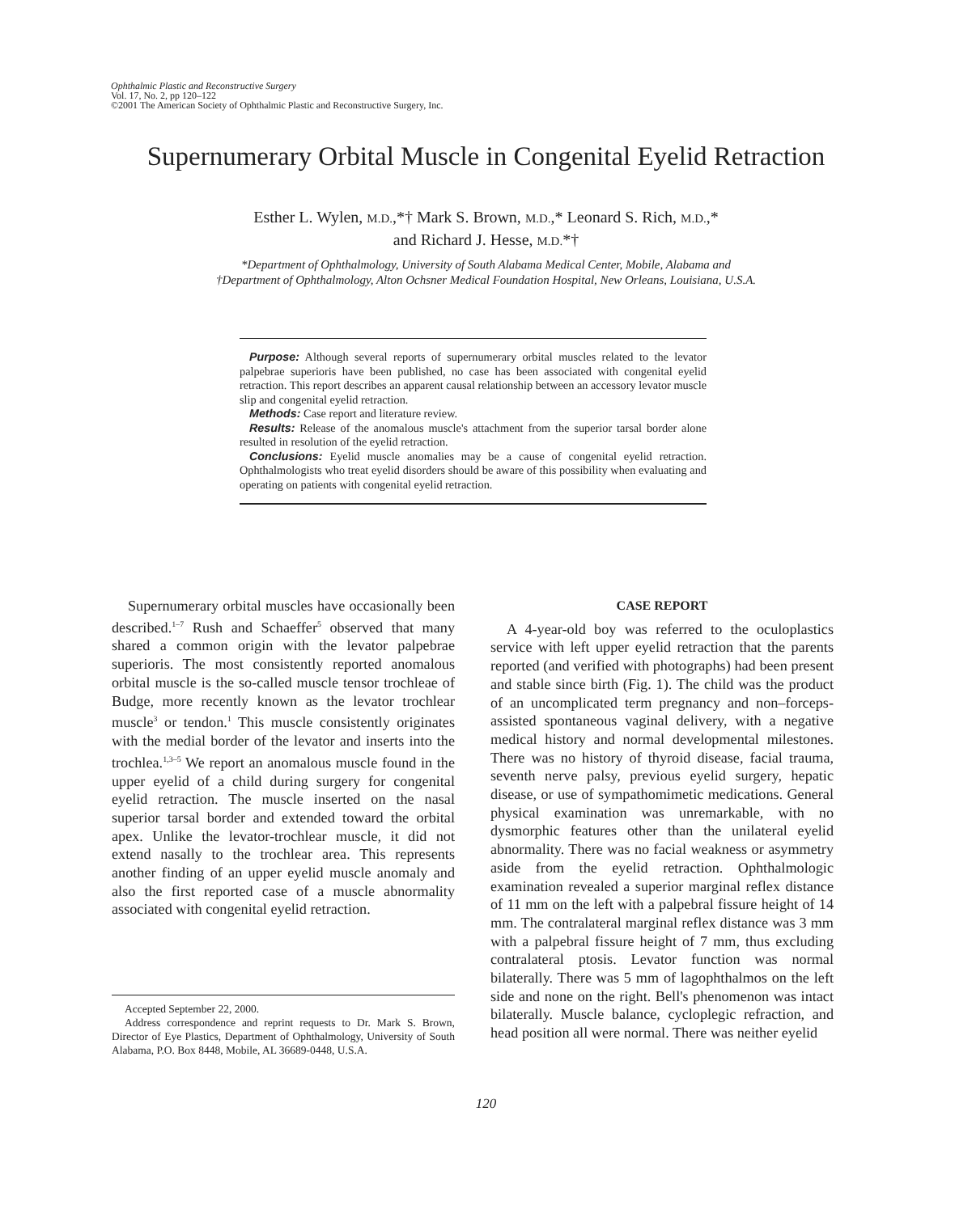Ophthalmic Plastic and Reconstructive Surgery
Vol. 17, No. 2, pp 120–122
©2001 The American Society of Ophthalmic Plastic and Reconstructive Surgery, Inc.
Supernumerary Orbital Muscle in Congenital Eyelid Retraction
Esther L. Wylen, M.D.,*† Mark S. Brown, M.D.,* Leonard S. Rich, M.D.,*
and Richard J. Hesse, M.D.*†
*Department of Ophthalmology, University of South Alabama Medical Center, Mobile, Alabama and
†Department of Ophthalmology, Alton Ochsner Medical Foundation Hospital, New Orleans, Louisiana, U.S.A.
Purpose: Although several reports of supernumerary orbital muscles related to the levator palpebrae superioris have been published, no case has been associated with congenital eyelid retraction. This report describes an apparent causal relationship between an accessory levator muscle slip and congenital eyelid retraction.
Methods: Case report and literature review.
Results: Release of the anomalous muscle's attachment from the superior tarsal border alone resulted in resolution of the eyelid retraction.
Conclusions: Eyelid muscle anomalies may be a cause of congenital eyelid retraction. Ophthalmologists who treat eyelid disorders should be aware of this possibility when evaluating and operating on patients with congenital eyelid retraction.
Supernumerary orbital muscles have occasionally been described.<sup>1–7</sup> Rush and Schaeffer<sup>5</sup> observed that many shared a common origin with the levator palpebrae superioris. The most consistently reported anomalous orbital muscle is the so-called muscle tensor trochleae of Budge, more recently known as the levator trochlear muscle<sup>3</sup> or tendon.<sup>1</sup> This muscle consistently originates with the medial border of the levator and inserts into the trochlea.<sup>1,3–5</sup> We report an anomalous muscle found in the upper eyelid of a child during surgery for congenital eyelid retraction. The muscle inserted on the nasal superior tarsal border and extended toward the orbital apex. Unlike the levator-trochlear muscle, it did not extend nasally to the trochlear area. This represents another finding of an upper eyelid muscle anomaly and also the first reported case of a muscle abnormality associated with congenital eyelid retraction.
CASE REPORT
A 4-year-old boy was referred to the oculoplastics service with left upper eyelid retraction that the parents reported (and verified with photographs) had been present and stable since birth (Fig. 1). The child was the product of an uncomplicated term pregnancy and non–forceps-assisted spontaneous vaginal delivery, with a negative medical history and normal developmental milestones. There was no history of thyroid disease, facial trauma, seventh nerve palsy, previous eyelid surgery, hepatic disease, or use of sympathomimetic medications. General physical examination was unremarkable, with no dysmorphic features other than the unilateral eyelid abnormality. There was no facial weakness or asymmetry aside from the eyelid retraction. Ophthalmologic examination revealed a superior marginal reflex distance of 11 mm on the left with a palpebral fissure height of 14 mm. The contralateral marginal reflex distance was 3 mm with a palpebral fissure height of 7 mm, thus excluding contralateral ptosis. Levator function was normal bilaterally. There was 5 mm of lagophthalmos on the left side and none on the right. Bell's phenomenon was intact bilaterally. Muscle balance, cycloplegic refraction, and head position all were normal. There was neither eyelid
Accepted September 22, 2000.
Address correspondence and reprint requests to Dr. Mark S. Brown, Director of Eye Plastics, Department of Ophthalmology, University of South Alabama, P.O. Box 8448, Mobile, AL 36689-0448, U.S.A.
120